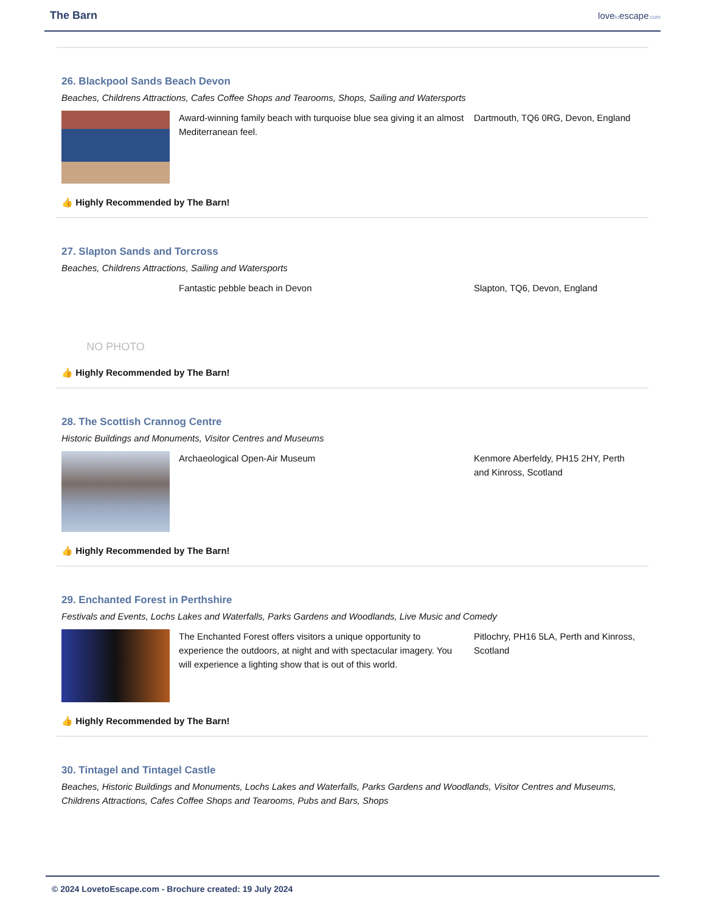The Barn
lovetoescape.com
26. Blackpool Sands Beach Devon
Beaches, Childrens Attractions, Cafes Coffee Shops and Tearooms, Shops, Sailing and Watersports
Award-winning family beach with turquoise blue sea giving it an almost Mediterranean feel.
Dartmouth, TQ6 0RG, Devon, England
👍 Highly Recommended by The Barn!
27. Slapton Sands and Torcross
Beaches, Childrens Attractions, Sailing and Watersports
NO PHOTO
Fantastic pebble beach in Devon Slapton, TQ6, Devon, England
👍 Highly Recommended by The Barn!
28. The Scottish Crannog Centre
Historic Buildings and Monuments, Visitor Centres and Museums
Archaeological Open-Air Museum Kenmore Aberfeldy, PH15 2HY, Perth and Kinross, Scotland
👍 Highly Recommended by The Barn!
29. Enchanted Forest in Perthshire
Festivals and Events, Lochs Lakes and Waterfalls, Parks Gardens and Woodlands, Live Music and Comedy
The Enchanted Forest offers visitors a unique opportunity to experience the outdoors, at night and with spectacular imagery. You will experience a lighting show that is out of this world.
Pitlochry, PH16 5LA, Perth and Kinross, Scotland
👍 Highly Recommended by The Barn!
30. Tintagel and Tintagel Castle
Beaches, Historic Buildings and Monuments, Lochs Lakes and Waterfalls, Parks Gardens and Woodlands, Visitor Centres and Museums, Childrens Attractions, Cafes Coffee Shops and Tearooms, Pubs and Bars, Shops
© 2024 LovetoEscape.com - Brochure created: 19 July 2024